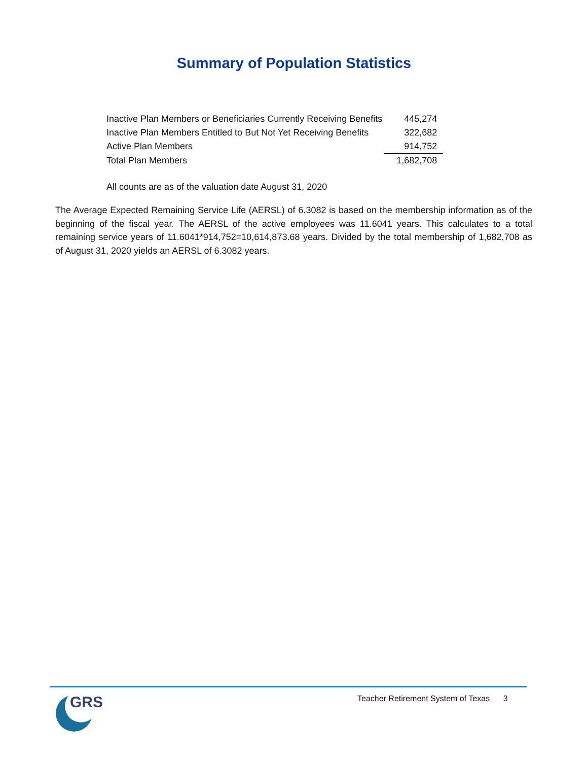Summary of Population Statistics
| Inactive Plan Members or Beneficiaries Currently Receiving Benefits | 445,274 |
| Inactive Plan Members Entitled to But Not Yet Receiving Benefits | 322,682 |
| Active Plan Members | 914,752 |
| Total Plan Members | 1,682,708 |
All counts are as of the valuation date August 31, 2020
The Average Expected Remaining Service Life (AERSL) of 6.3082 is based on the membership information as of the beginning of the fiscal year. The AERSL of the active employees was 11.6041 years. This calculates to a total remaining service years of 11.6041*914,752=10,614,873.68 years. Divided by the total membership of 1,682,708 as of August 31, 2020 yields an AERSL of 6.3082 years.
GRS
Teacher Retirement System of Texas 3